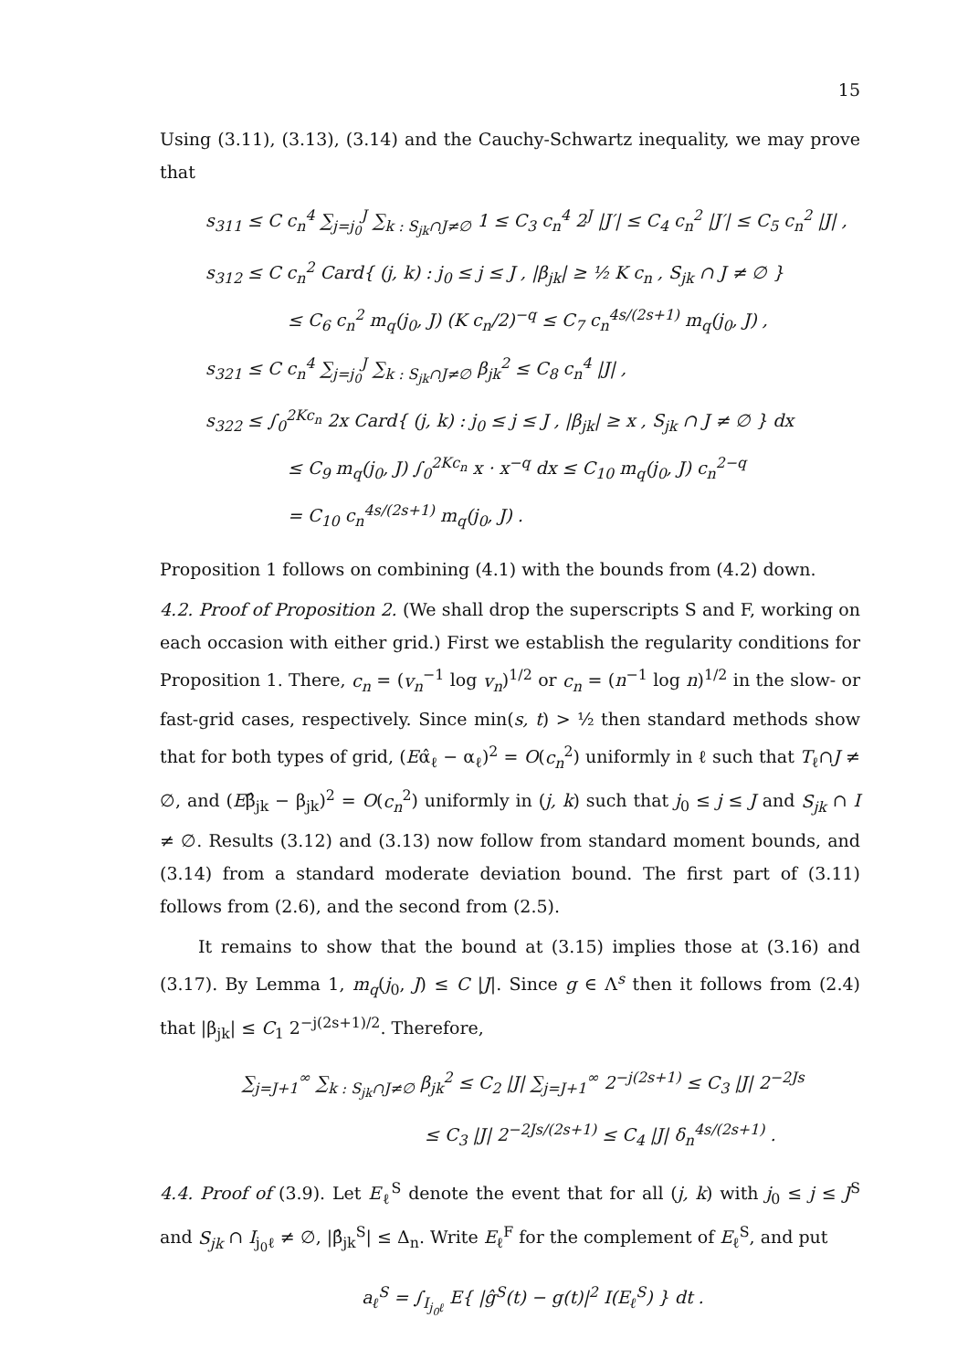15
Using (3.11), (3.13), (3.14) and the Cauchy-Schwartz inequality, we may prove that
s<sub>311</sub> ≤ C c<sub>n</sub><sup>4</sup> ∑<sub>j=j<sub>0</sub></sub><sup>J</sup> ∑<sub>k : S<sub>jk</sub>∩J≠∅</sub> 1 ≤ C<sub>3</sub> c<sub>n</sub><sup>4</sup> 2<sup>J</sup> |J′| ≤ C<sub>4</sub> c<sub>n</sub><sup>2</sup> |J′| ≤ C<sub>5</sub> c<sub>n</sub><sup>2</sup> |J| ,
s<sub>312</sub> ≤ C c<sub>n</sub><sup>2</sup> Card{ (j, k) : j<sub>0</sub> ≤ j ≤ J , |β<sub>jk</sub>| ≥ ½ K c<sub>n</sub> , S<sub>jk</sub> ∩ J ≠ ∅ }
≤ C<sub>6</sub> c<sub>n</sub><sup>2</sup> m<sub>q</sub>(j<sub>0</sub>, J) (K c<sub>n</sub>/2)<sup>−q</sup> ≤ C<sub>7</sub> c<sub>n</sub><sup>4s/(2s+1)</sup> m<sub>q</sub>(j<sub>0</sub>, J) ,
s<sub>321</sub> ≤ C c<sub>n</sub><sup>4</sup> ∑<sub>j=j<sub>0</sub></sub><sup>J</sup> ∑<sub>k : S<sub>jk</sub>∩J≠∅</sub> β<sub>jk</sub><sup>2</sup> ≤ C<sub>8</sub> c<sub>n</sub><sup>4</sup> |J| ,
s<sub>322</sub> ≤ ∫<sub>0</sub><sup>2Kc<sub>n</sub></sup> 2x Card{ (j, k) : j<sub>0</sub> ≤ j ≤ J , |β<sub>jk</sub>| ≥ x , S<sub>jk</sub> ∩ J ≠ ∅ } dx
≤ C<sub>9</sub> m<sub>q</sub>(j<sub>0</sub>, J) ∫<sub>0</sub><sup>2Kc<sub>n</sub></sup> x · x<sup>−q</sup> dx ≤ C<sub>10</sub> m<sub>q</sub>(j<sub>0</sub>, J) c<sub>n</sub><sup>2−q</sup>
= C<sub>10</sub> c<sub>n</sub><sup>4s/(2s+1)</sup> m<sub>q</sub>(j<sub>0</sub>, J) .
Proposition 1 follows on combining (4.1) with the bounds from (4.2) down.
4.2. Proof of Proposition 2. (We shall drop the superscripts S and F, working on each occasion with either grid.) First we establish the regularity conditions for Proposition 1. There, c<sub>n</sub> = (v<sub>n</sub><sup>−1</sup> log v<sub>n</sub>)<sup>1/2</sup> or c<sub>n</sub> = (n<sup>−1</sup> log n)<sup>1/2</sup> in the slow- or fast-grid cases, respectively. Since min(s, t) > ½ then standard methods show that for both types of grid, (Eα̂<sub>ℓ</sub> − α<sub>ℓ</sub>)<sup>2</sup> = O(c<sub>n</sub><sup>2</sup>) uniformly in ℓ such that T<sub>ℓ</sub>∩J ≠ ∅, and (Eβ̂<sub>jk</sub> − β<sub>jk</sub>)<sup>2</sup> = O(c<sub>n</sub><sup>2</sup>) uniformly in (j, k) such that j<sub>0</sub> ≤ j ≤ J and S<sub>jk</sub> ∩ I ≠ ∅. Results (3.12) and (3.13) now follow from standard moment bounds, and (3.14) from a standard moderate deviation bound. The first part of (3.11) follows from (2.6), and the second from (2.5).
It remains to show that the bound at (3.15) implies those at (3.16) and (3.17). By Lemma 1, m<sub>q</sub>(j<sub>0</sub>, J) ≤ C |J|. Since g ∈ Λ<sup>s</sup> then it follows from (2.4) that |β<sub>jk</sub>| ≤ C<sub>1</sub> 2<sup>−j(2s+1)/2</sup>. Therefore,
∑<sub>j=J+1</sub><sup>∞</sup> ∑<sub>k : S<sub>jk</sub>∩J≠∅</sub> β<sub>jk</sub><sup>2</sup> ≤ C<sub>2</sub> |J| ∑<sub>j=J+1</sub><sup>∞</sup> 2<sup>−j(2s+1)</sup> ≤ C<sub>3</sub> |J| 2<sup>−2Js</sup>
≤ C<sub>3</sub> |J| 2<sup>−2Js/(2s+1)</sup> ≤ C<sub>4</sub> |J| δ<sub>n</sub><sup>4s/(2s+1)</sup> .
4.4. Proof of (3.9). Let E<sub>ℓ</sub><sup>S</sup> denote the event that for all (j, k) with j<sub>0</sub> ≤ j ≤ J<sup>S</sup> and S<sub>jk</sub> ∩ I<sub>j<sub>0</sub>ℓ</sub> ≠ ∅, |β̂<sub>jk</sub><sup>S</sup>| ≤ Δ<sub>n</sub>. Write E<sub>ℓ</sub><sup>F</sup> for the complement of E<sub>ℓ</sub><sup>S</sup>, and put
a<sub>ℓ</sub><sup>S</sup> = ∫<sub>I<sub>j<sub>0</sub>ℓ</sub></sub> E{ |ĝ<sup>S</sup>(t) − g(t)|<sup>2</sup> I(E<sub>ℓ</sub><sup>S</sup>) } dt .